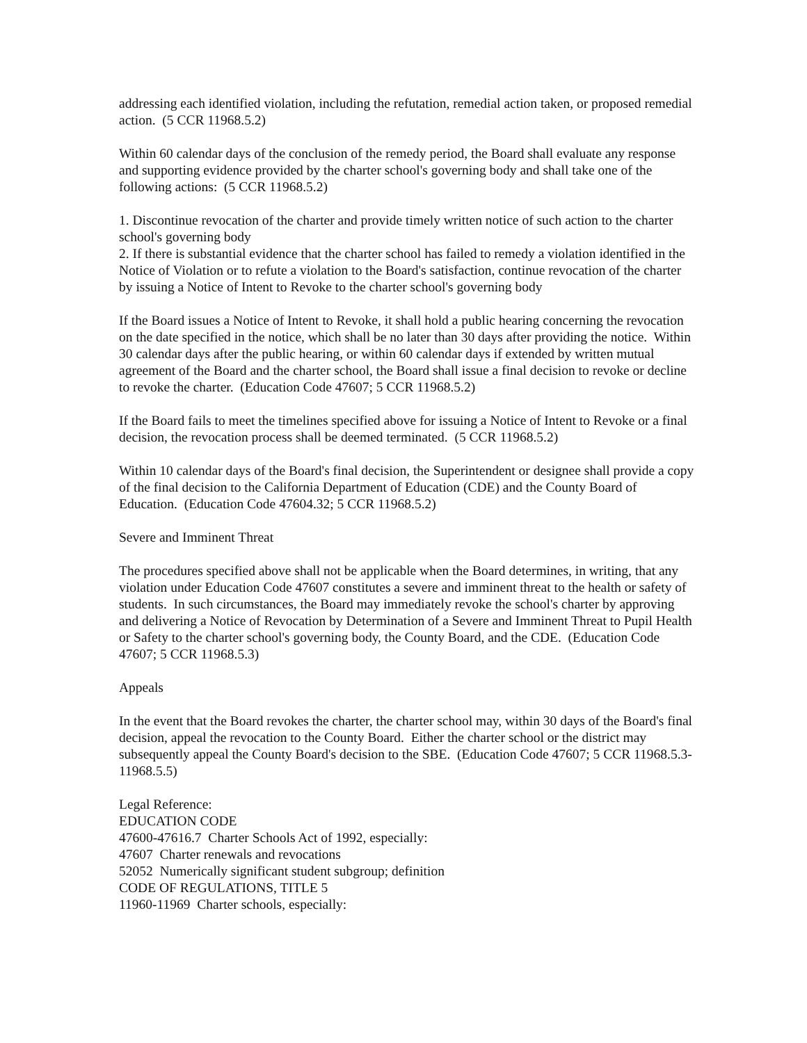addressing each identified violation, including the refutation, remedial action taken, or proposed remedial action. (5 CCR 11968.5.2)
Within 60 calendar days of the conclusion of the remedy period, the Board shall evaluate any response and supporting evidence provided by the charter school's governing body and shall take one of the following actions: (5 CCR 11968.5.2)
1. Discontinue revocation of the charter and provide timely written notice of such action to the charter school's governing body
2. If there is substantial evidence that the charter school has failed to remedy a violation identified in the Notice of Violation or to refute a violation to the Board's satisfaction, continue revocation of the charter by issuing a Notice of Intent to Revoke to the charter school's governing body
If the Board issues a Notice of Intent to Revoke, it shall hold a public hearing concerning the revocation on the date specified in the notice, which shall be no later than 30 days after providing the notice. Within 30 calendar days after the public hearing, or within 60 calendar days if extended by written mutual agreement of the Board and the charter school, the Board shall issue a final decision to revoke or decline to revoke the charter. (Education Code 47607; 5 CCR 11968.5.2)
If the Board fails to meet the timelines specified above for issuing a Notice of Intent to Revoke or a final decision, the revocation process shall be deemed terminated. (5 CCR 11968.5.2)
Within 10 calendar days of the Board's final decision, the Superintendent or designee shall provide a copy of the final decision to the California Department of Education (CDE) and the County Board of Education. (Education Code 47604.32; 5 CCR 11968.5.2)
Severe and Imminent Threat
The procedures specified above shall not be applicable when the Board determines, in writing, that any violation under Education Code 47607 constitutes a severe and imminent threat to the health or safety of students. In such circumstances, the Board may immediately revoke the school's charter by approving and delivering a Notice of Revocation by Determination of a Severe and Imminent Threat to Pupil Health or Safety to the charter school's governing body, the County Board, and the CDE. (Education Code 47607; 5 CCR 11968.5.3)
Appeals
In the event that the Board revokes the charter, the charter school may, within 30 days of the Board's final decision, appeal the revocation to the County Board. Either the charter school or the district may subsequently appeal the County Board's decision to the SBE. (Education Code 47607; 5 CCR 11968.5.3-11968.5.5)
Legal Reference:
EDUCATION CODE
47600-47616.7 Charter Schools Act of 1992, especially:
47607 Charter renewals and revocations
52052 Numerically significant student subgroup; definition
CODE OF REGULATIONS, TITLE 5
11960-11969 Charter schools, especially: